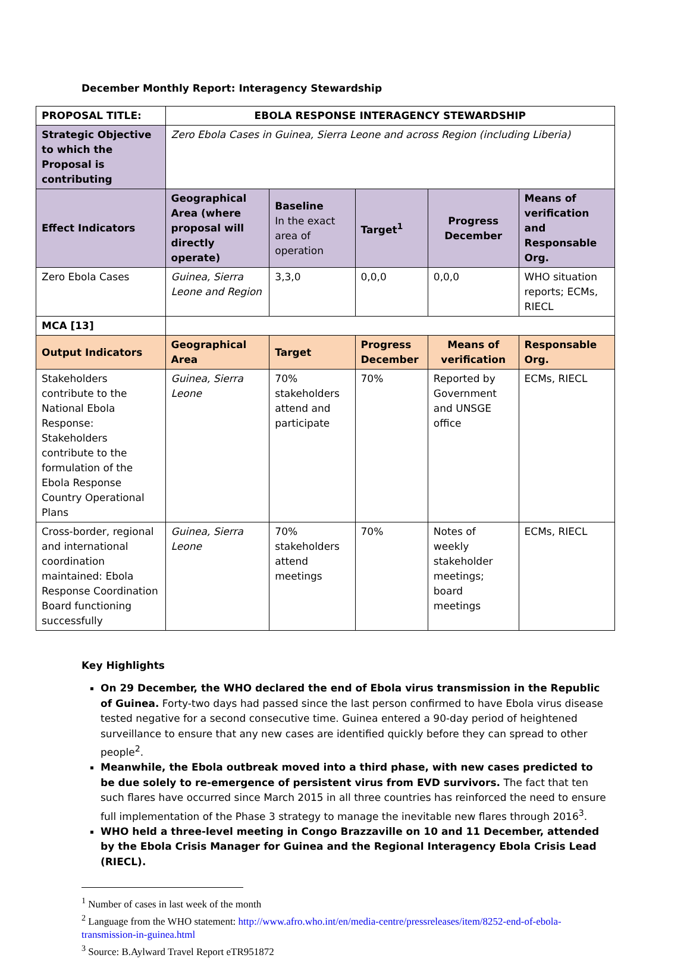December Monthly Report: Interagency Stewardship
| PROPOSAL TITLE: | EBOLA RESPONSE INTERAGENCY STEWARDSHIP | | | | |
| --- | --- | --- | --- | --- | --- |
| Strategic Objective to which the Proposal is contributing | Zero Ebola Cases in Guinea, Sierra Leone and across Region (including Liberia) | | | | |
| Effect Indicators | Geographical Area (where proposal will directly operate) | Baseline In the exact area of operation | Target<sup>1</sup> | Progress December | Means of verification and Responsable Org. |
| Zero Ebola Cases | Guinea, Sierra Leone and Region | 3,3,0 | 0,0,0 | 0,0,0 | WHO situation reports; ECMs, RIECL |
| MCA [13] | | | | | |
| Output Indicators | Geographical Area | Target | Progress December | Means of verification | Responsable Org. |
| Stakeholders contribute to the National Ebola Response: Stakeholders contribute to the formulation of the Ebola Response Country Operational Plans | Guinea, Sierra Leone | 70% stakeholders attend and participate | 70% | Reported by Government and UNSGE office | ECMs, RIECL |
| Cross-border, regional and international coordination maintained: Ebola Response Coordination Board functioning successfully | Guinea, Sierra Leone | 70% stakeholders attend meetings | 70% | Notes of weekly stakeholder meetings; board meetings | ECMs, RIECL |
Key Highlights
On 29 December, the WHO declared the end of Ebola virus transmission in the Republic of Guinea. Forty-two days had passed since the last person confirmed to have Ebola virus disease tested negative for a second consecutive time. Guinea entered a 90-day period of heightened surveillance to ensure that any new cases are identified quickly before they can spread to other people<sup>2</sup>.
Meanwhile, the Ebola outbreak moved into a third phase, with new cases predicted to be due solely to re-emergence of persistent virus from EVD survivors. The fact that ten such flares have occurred since March 2015 in all three countries has reinforced the need to ensure full implementation of the Phase 3 strategy to manage the inevitable new flares through 2016<sup>3</sup>.
WHO held a three-level meeting in Congo Brazzaville on 10 and 11 December, attended by the Ebola Crisis Manager for Guinea and the Regional Interagency Ebola Crisis Lead (RIECL).
<sup>1</sup> Number of cases in last week of the month
<sup>2</sup> Language from the WHO statement: http://www.afro.who.int/en/media-centre/pressreleases/item/8252-end-of-ebola-transmission-in-guinea.html
<sup>3</sup> Source: B.Aylward Travel Report eTR951872